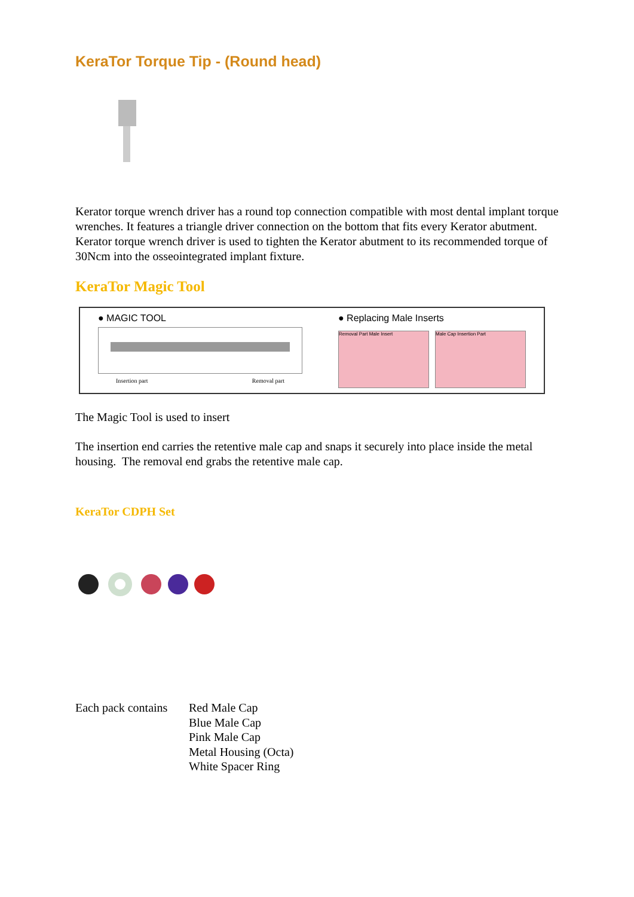KeraTor Torque Tip - (Round head)
Kerator torque wrench driver has a round top connection compatible with most dental implant torque wrenches. It features a triangle driver connection on the bottom that fits every Kerator abutment. Kerator torque wrench driver is used to tighten the Kerator abutment to its recommended torque of 30Ncm into the osseointegrated implant fixture.
KeraTor Magic Tool
● MAGIC TOOL
Insertion part Removal part
● Replacing Male Inserts
Removal Part Male Insert Male Cap Insertion Part
The Magic Tool is used to insert
The insertion end carries the retentive male cap and snaps it securely into place inside the metal housing. The removal end grabs the retentive male cap.
KeraTor CDPH Set
Each pack contains
Red Male Cap
Blue Male Cap
Pink Male Cap
Metal Housing (Octa)
White Spacer Ring